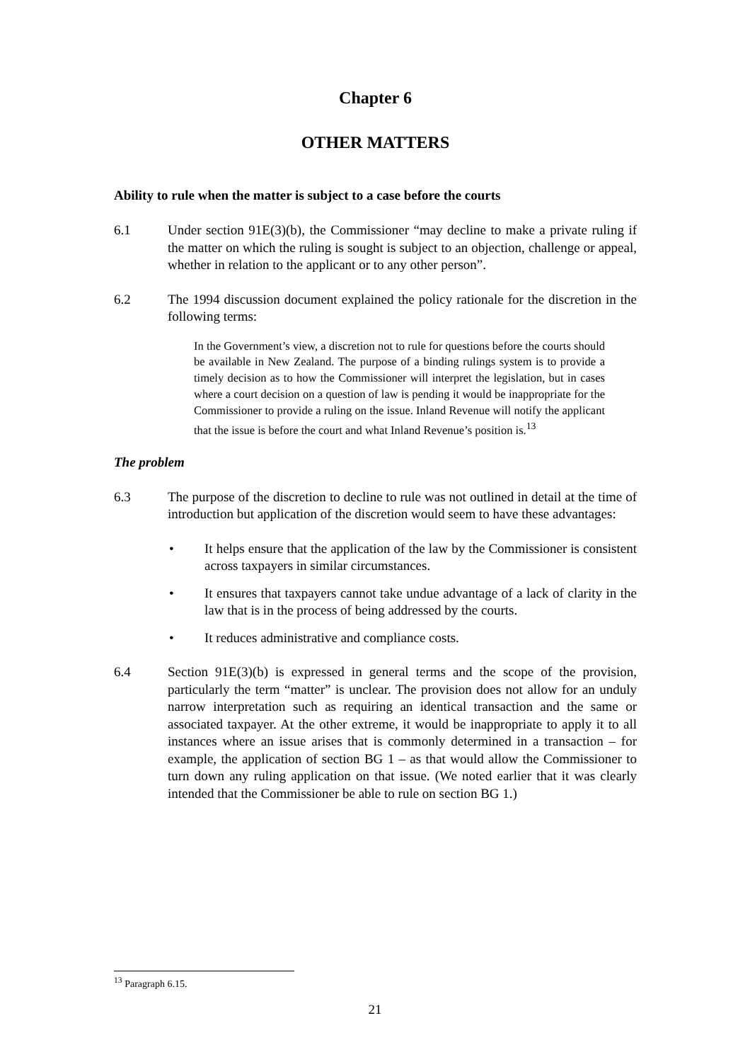Chapter 6
OTHER MATTERS
Ability to rule when the matter is subject to a case before the courts
6.1 Under section 91E(3)(b), the Commissioner “may decline to make a private ruling if the matter on which the ruling is sought is subject to an objection, challenge or appeal, whether in relation to the applicant or to any other person”.
6.2 The 1994 discussion document explained the policy rationale for the discretion in the following terms:
In the Government’s view, a discretion not to rule for questions before the courts should be available in New Zealand. The purpose of a binding rulings system is to provide a timely decision as to how the Commissioner will interpret the legislation, but in cases where a court decision on a question of law is pending it would be inappropriate for the Commissioner to provide a ruling on the issue. Inland Revenue will notify the applicant that the issue is before the court and what Inland Revenue’s position is.<sup>13</sup>
The problem
6.3 The purpose of the discretion to decline to rule was not outlined in detail at the time of introduction but application of the discretion would seem to have these advantages:
• It helps ensure that the application of the law by the Commissioner is consistent across taxpayers in similar circumstances.
• It ensures that taxpayers cannot take undue advantage of a lack of clarity in the law that is in the process of being addressed by the courts.
• It reduces administrative and compliance costs.
6.4 Section 91E(3)(b) is expressed in general terms and the scope of the provision, particularly the term “matter” is unclear. The provision does not allow for an unduly narrow interpretation such as requiring an identical transaction and the same or associated taxpayer. At the other extreme, it would be inappropriate to apply it to all instances where an issue arises that is commonly determined in a transaction – for example, the application of section BG 1 – as that would allow the Commissioner to turn down any ruling application on that issue. (We noted earlier that it was clearly intended that the Commissioner be able to rule on section BG 1.)
<sup>13</sup> Paragraph 6.15.
21